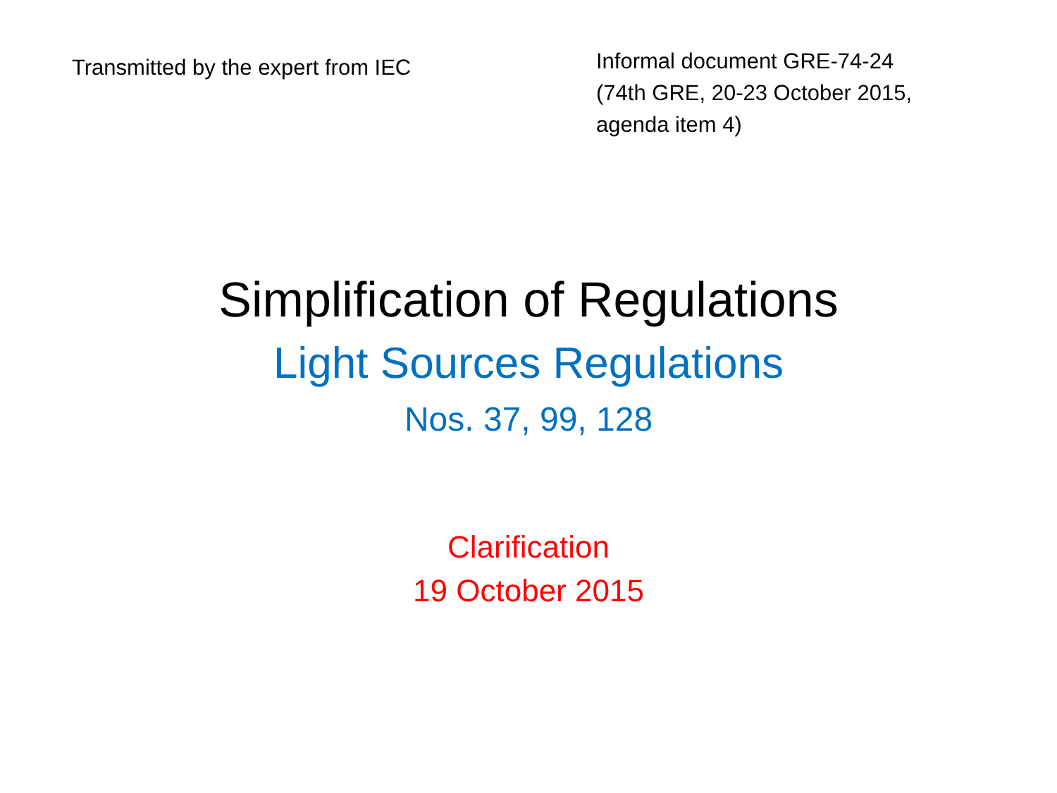Transmitted by the expert from IEC
Informal document GRE-74-24
(74th GRE, 20-23 October 2015,
agenda item 4)
Simplification of Regulations
Light Sources Regulations
Nos. 37, 99, 128
Clarification
19 October 2015